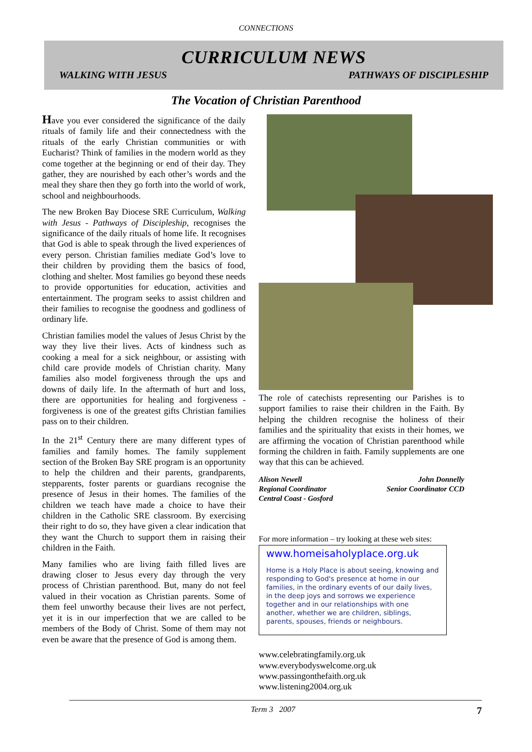CONNECTIONS
CURRICULUM NEWS
WALKING WITH JESUS PATHWAYS OF DISCIPLESHIP
The Vocation of Christian Parenthood
Have you ever considered the significance of the daily rituals of family life and their connectedness with the rituals of the early Christian communities or with Eucharist? Think of families in the modern world as they come together at the beginning or end of their day. They gather, they are nourished by each other’s words and the meal they share then they go forth into the world of work, school and neighbourhoods.
The new Broken Bay Diocese SRE Curriculum, Walking with Jesus - Pathways of Discipleship, recognises the significance of the daily rituals of home life. It recognises that God is able to speak through the lived experiences of every person. Christian families mediate God’s love to their children by providing them the basics of food, clothing and shelter. Most families go beyond these needs to provide opportunities for education, activities and entertainment. The program seeks to assist children and their families to recognise the goodness and godliness of ordinary life.
Christian families model the values of Jesus Christ by the way they live their lives. Acts of kindness such as cooking a meal for a sick neighbour, or assisting with child care provide models of Christian charity. Many families also model forgiveness through the ups and downs of daily life. In the aftermath of hurt and loss, there are opportunities for healing and forgiveness - forgiveness is one of the greatest gifts Christian families pass on to their children.
In the 21<sup>st</sup> Century there are many different types of families and family homes. The family supplement section of the Broken Bay SRE program is an opportunity to help the children and their parents, grandparents, stepparents, foster parents or guardians recognise the presence of Jesus in their homes. The families of the children we teach have made a choice to have their children in the Catholic SRE classroom. By exercising their right to do so, they have given a clear indication that they want the Church to support them in raising their children in the Faith.
Many families who are living faith filled lives are drawing closer to Jesus every day through the very process of Christian parenthood. But, many do not feel valued in their vocation as Christian parents. Some of them feel unworthy because their lives are not perfect, yet it is in our imperfection that we are called to be members of the Body of Christ. Some of them may not even be aware that the presence of God is among them.
The role of catechists representing our Parishes is to support families to raise their children in the Faith. By helping the children recognise the holiness of their families and the spirituality that exists in their homes, we are affirming the vocation of Christian parenthood while forming the children in faith. Family supplements are one way that this can be achieved.
Alison Newell
Regional Coordinator
Central Coast - Gosford
John Donnelly
Senior Coordinator CCD
For more information – try looking at these web sites:
www.homeisaholyplace.org.uk
Home is a Holy Place is about seeing, knowing and responding to God's presence at home in our families, in the ordinary events of our daily lives, in the deep joys and sorrows we experience together and in our relationships with one another, whether we are children, siblings, parents, spouses, friends or neighbours.
www.celebratingfamily.org.uk
www.everybodyswelcome.org.uk
www.passingonthefaith.org.uk
www.listening2004.org.uk
Term 3 2007 7